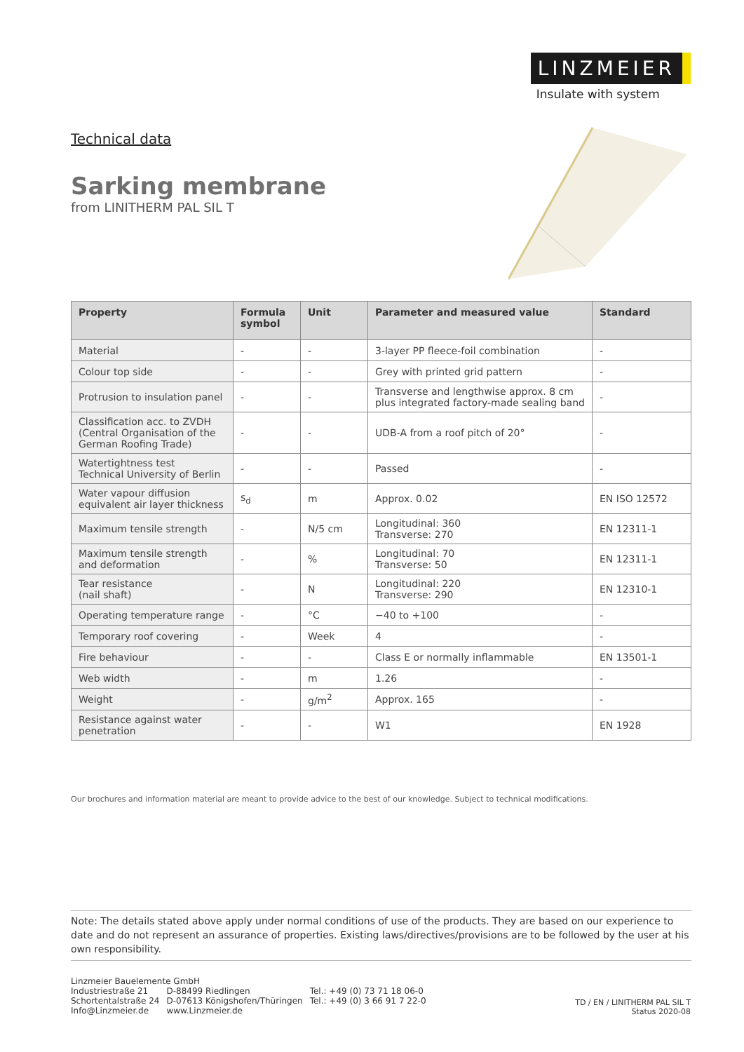LINZMEIER
Insulate with system
Technical data
Sarking membrane
from LINITHERM PAL SIL T
| Property | Formula symbol | Unit | Parameter and measured value | Standard |
| --- | --- | --- | --- | --- |
| Material | - | - | 3-layer PP fleece-foil combination | - |
| Colour top side | - | - | Grey with printed grid pattern | - |
| Protrusion to insulation panel | - | - | Transverse and lengthwise approx. 8 cm plus integrated factory-made sealing band | - |
| Classification acc. to ZVDH (Central Organisation of the German Roofing Trade) | - | - | UDB-A from a roof pitch of 20° | - |
| Watertightness test Technical University of Berlin | - | - | Passed | - |
| Water vapour diffusion equivalent air layer thickness | s<sub>d</sub> | m | Approx. 0.02 | EN ISO 12572 |
| Maximum tensile strength | - | N/5 cm | Longitudinal: 360 Transverse: 270 | EN 12311-1 |
| Maximum tensile strength and deformation | - | % | Longitudinal: 70 Transverse: 50 | EN 12311-1 |
| Tear resistance (nail shaft) | - | N | Longitudinal: 220 Transverse: 290 | EN 12310-1 |
| Operating temperature range | - | °C | −40 to +100 | - |
| Temporary roof covering | - | Week | 4 | - |
| Fire behaviour | - | - | Class E or normally inflammable | EN 13501-1 |
| Web width | - | m | 1.26 | - |
| Weight | - | g/m<sup>2</sup> | Approx. 165 | - |
| Resistance against water penetration | - | - | W1 | EN 1928 |
Our brochures and information material are meant to provide advice to the best of our knowledge. Subject to technical modifications.
Note: The details stated above apply under normal conditions of use of the products. They are based on our experience to date and do not represent an assurance of properties. Existing laws/directives/provisions are to be followed by the user at his own responsibility.
Linzmeier Bauelemente GmbH
| Industriestraße 21 | D-88499 Riedlingen | Tel.: +49 (0) 73 71 18 06-0 |
| Schortentalstraße 24 | D-07613 Königshofen/Thüringen | Tel.: +49 (0) 3 66 91 7 22-0 |
| Info@Linzmeier.de | www.Linzmeier.de | |
TD / EN / LINITHERM PAL SIL T
Status 2020-08